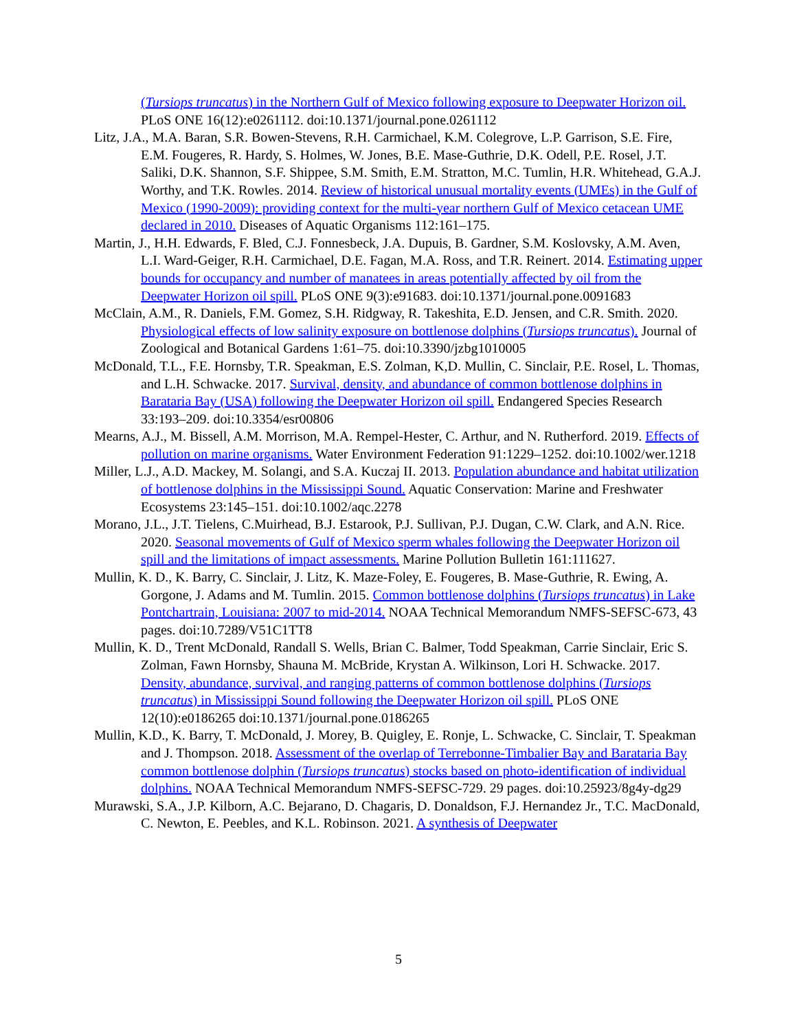(Tursiops truncatus) in the Northern Gulf of Mexico following exposure to Deepwater Horizon oil. PLoS ONE 16(12):e0261112. doi:10.1371/journal.pone.0261112
Litz, J.A., M.A. Baran, S.R. Bowen-Stevens, R.H. Carmichael, K.M. Colegrove, L.P. Garrison, S.E. Fire, E.M. Fougeres, R. Hardy, S. Holmes, W. Jones, B.E. Mase-Guthrie, D.K. Odell, P.E. Rosel, J.T. Saliki, D.K. Shannon, S.F. Shippee, S.M. Smith, E.M. Stratton, M.C. Tumlin, H.R. Whitehead, G.A.J. Worthy, and T.K. Rowles. 2014. Review of historical unusual mortality events (UMEs) in the Gulf of Mexico (1990-2009): providing context for the multi-year northern Gulf of Mexico cetacean UME declared in 2010. Diseases of Aquatic Organisms 112:161–175.
Martin, J., H.H. Edwards, F. Bled, C.J. Fonnesbeck, J.A. Dupuis, B. Gardner, S.M. Koslovsky, A.M. Aven, L.I. Ward-Geiger, R.H. Carmichael, D.E. Fagan, M.A. Ross, and T.R. Reinert. 2014. Estimating upper bounds for occupancy and number of manatees in areas potentially affected by oil from the Deepwater Horizon oil spill. PLoS ONE 9(3):e91683. doi:10.1371/journal.pone.0091683
McClain, A.M., R. Daniels, F.M. Gomez, S.H. Ridgway, R. Takeshita, E.D. Jensen, and C.R. Smith. 2020. Physiological effects of low salinity exposure on bottlenose dolphins (Tursiops truncatus). Journal of Zoological and Botanical Gardens 1:61–75. doi:10.3390/jzbg1010005
McDonald, T.L., F.E. Hornsby, T.R. Speakman, E.S. Zolman, K,D. Mullin, C. Sinclair, P.E. Rosel, L. Thomas, and L.H. Schwacke. 2017. Survival, density, and abundance of common bottlenose dolphins in Barataria Bay (USA) following the Deepwater Horizon oil spill. Endangered Species Research 33:193–209. doi:10.3354/esr00806
Mearns, A.J., M. Bissell, A.M. Morrison, M.A. Rempel-Hester, C. Arthur, and N. Rutherford. 2019. Effects of pollution on marine organisms. Water Environment Federation 91:1229–1252. doi:10.1002/wer.1218
Miller, L.J., A.D. Mackey, M. Solangi, and S.A. Kuczaj II. 2013. Population abundance and habitat utilization of bottlenose dolphins in the Mississippi Sound. Aquatic Conservation: Marine and Freshwater Ecosystems 23:145–151. doi:10.1002/aqc.2278
Morano, J.L., J.T. Tielens, C.Muirhead, B.J. Estarook, P.J. Sullivan, P.J. Dugan, C.W. Clark, and A.N. Rice. 2020. Seasonal movements of Gulf of Mexico sperm whales following the Deepwater Horizon oil spill and the limitations of impact assessments. Marine Pollution Bulletin 161:111627.
Mullin, K. D., K. Barry, C. Sinclair, J. Litz, K. Maze-Foley, E. Fougeres, B. Mase-Guthrie, R. Ewing, A. Gorgone, J. Adams and M. Tumlin. 2015. Common bottlenose dolphins (Tursiops truncatus) in Lake Pontchartrain, Louisiana: 2007 to mid-2014. NOAA Technical Memorandum NMFS-SEFSC-673, 43 pages. doi:10.7289/V51C1TT8
Mullin, K. D., Trent McDonald, Randall S. Wells, Brian C. Balmer, Todd Speakman, Carrie Sinclair, Eric S. Zolman, Fawn Hornsby, Shauna M. McBride, Krystan A. Wilkinson, Lori H. Schwacke. 2017. Density, abundance, survival, and ranging patterns of common bottlenose dolphins (Tursiops truncatus) in Mississippi Sound following the Deepwater Horizon oil spill. PLoS ONE 12(10):e0186265 doi:10.1371/journal.pone.0186265
Mullin, K.D., K. Barry, T. McDonald, J. Morey, B. Quigley, E. Ronje, L. Schwacke, C. Sinclair, T. Speakman and J. Thompson. 2018. Assessment of the overlap of Terrebonne-Timbalier Bay and Barataria Bay common bottlenose dolphin (Tursiops truncatus) stocks based on photo-identification of individual dolphins. NOAA Technical Memorandum NMFS-SEFSC-729. 29 pages. doi:10.25923/8g4y-dg29
Murawski, S.A., J.P. Kilborn, A.C. Bejarano, D. Chagaris, D. Donaldson, F.J. Hernandez Jr., T.C. MacDonald, C. Newton, E. Peebles, and K.L. Robinson. 2021. A synthesis of Deepwater
5